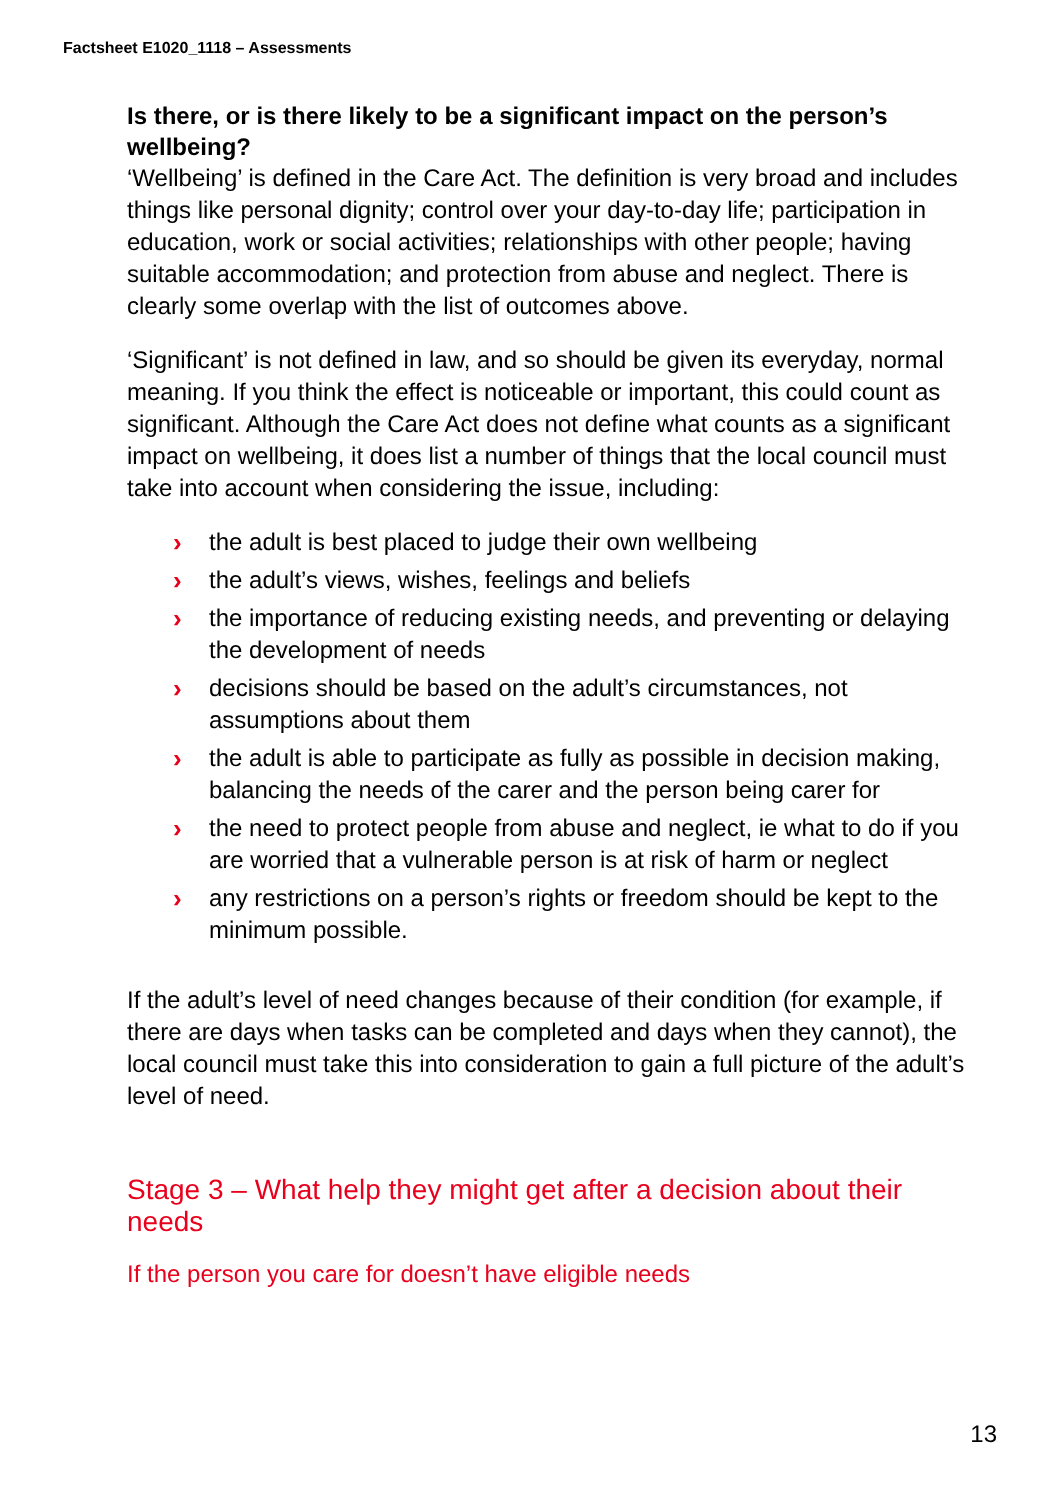Factsheet E1020_1118 – Assessments
Is there, or is there likely to be a significant impact on the person’s wellbeing?
‘Wellbeing’ is defined in the Care Act. The definition is very broad and includes things like personal dignity; control over your day-to-day life; participation in education, work or social activities; relationships with other people; having suitable accommodation; and protection from abuse and neglect. There is clearly some overlap with the list of outcomes above.
‘Significant’ is not defined in law, and so should be given its everyday, normal meaning. If you think the effect is noticeable or important, this could count as significant. Although the Care Act does not define what counts as a significant impact on wellbeing, it does list a number of things that the local council must take into account when considering the issue, including:
› the adult is best placed to judge their own wellbeing
› the adult’s views, wishes, feelings and beliefs
› the importance of reducing existing needs, and preventing or delaying the development of needs
› decisions should be based on the adult’s circumstances, not assumptions about them
› the adult is able to participate as fully as possible in decision making, balancing the needs of the carer and the person being carer for
› the need to protect people from abuse and neglect, ie what to do if you are worried that a vulnerable person is at risk of harm or neglect
› any restrictions on a person’s rights or freedom should be kept to the minimum possible.
If the adult’s level of need changes because of their condition (for example, if there are days when tasks can be completed and days when they cannot), the local council must take this into consideration to gain a full picture of the adult’s level of need.
Stage 3 – What help they might get after a decision about their needs
If the person you care for doesn’t have eligible needs
13